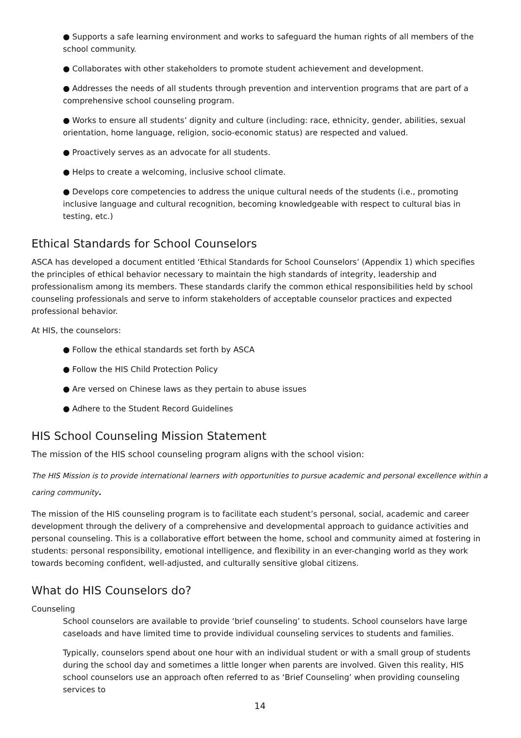● Supports a safe learning environment and works to safeguard the human rights of all members of the school community.
● Collaborates with other stakeholders to promote student achievement and development.
● Addresses the needs of all students through prevention and intervention programs that are part of a comprehensive school counseling program.
● Works to ensure all students’ dignity and culture (including: race, ethnicity, gender, abilities, sexual orientation, home language, religion, socio-economic status) are respected and valued.
● Proactively serves as an advocate for all students.
● Helps to create a welcoming, inclusive school climate.
● Develops core competencies to address the unique cultural needs of the students (i.e., promoting inclusive language and cultural recognition, becoming knowledgeable with respect to cultural bias in testing, etc.)
Ethical Standards for School Counselors
ASCA has developed a document entitled ‘Ethical Standards for School Counselors’ (Appendix 1) which specifies the principles of ethical behavior necessary to maintain the high standards of integrity, leadership and professionalism among its members. These standards clarify the common ethical responsibilities held by school counseling professionals and serve to inform stakeholders of acceptable counselor practices and expected professional behavior.
At HIS, the counselors:
● Follow the ethical standards set forth by ASCA
● Follow the HIS Child Protection Policy
● Are versed on Chinese laws as they pertain to abuse issues
● Adhere to the Student Record Guidelines
HIS School Counseling Mission Statement
The mission of the HIS school counseling program aligns with the school vision:
The HIS Mission is to provide international learners with opportunities to pursue academic and personal excellence within a caring community.
The mission of the HIS counseling program is to facilitate each student’s personal, social, academic and career development through the delivery of a comprehensive and developmental approach to guidance activities and personal counseling. This is a collaborative effort between the home, school and community aimed at fostering in students: personal responsibility, emotional intelligence, and flexibility in an ever-changing world as they work towards becoming confident, well-adjusted, and culturally sensitive global citizens.
What do HIS Counselors do?
Counseling
School counselors are available to provide ‘brief counseling’ to students. School counselors have large caseloads and have limited time to provide individual counseling services to students and families.
Typically, counselors spend about one hour with an individual student or with a small group of students during the school day and sometimes a little longer when parents are involved. Given this reality, HIS school counselors use an approach often referred to as ‘Brief Counseling’ when providing counseling services to
14